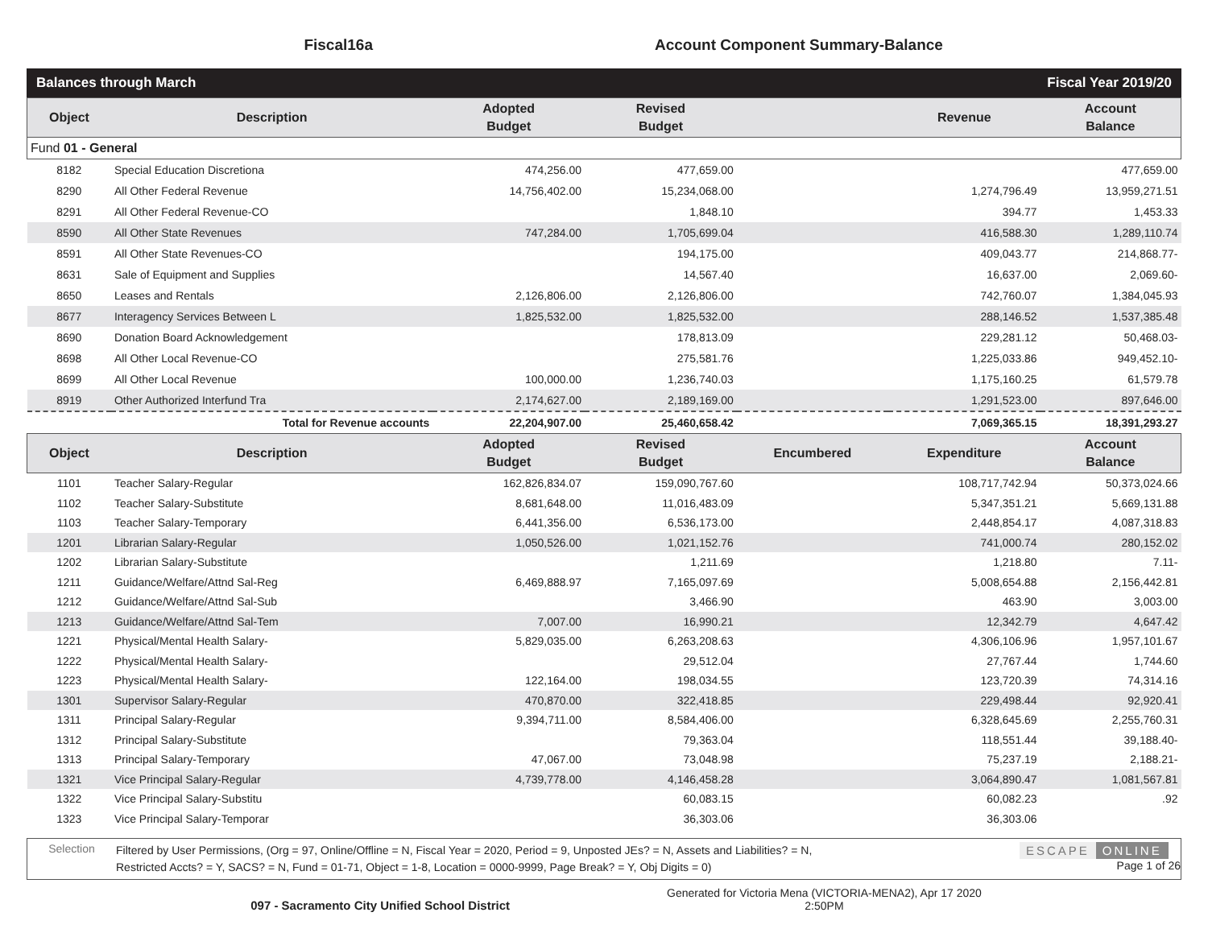Fiscal16a Account Component Summary-Balance
Balances through March Fiscal Year 2019/20
| Object | Description | Adopted Budget | Revised Budget | | Revenue | Account Balance |
| --- | --- | --- | --- | --- | --- | --- |
| Fund 01 - General | | | | | | |
| 8182 | Special Education Discretiona | 474,256.00 | 477,659.00 | | | 477,659.00 |
| 8290 | All Other Federal Revenue | 14,756,402.00 | 15,234,068.00 | | 1,274,796.49 | 13,959,271.51 |
| 8291 | All Other Federal Revenue-CO | | 1,848.10 | | 394.77 | 1,453.33 |
| 8590 | All Other State Revenues | 747,284.00 | 1,705,699.04 | | 416,588.30 | 1,289,110.74 |
| 8591 | All Other State Revenues-CO | | 194,175.00 | | 409,043.77 | 214,868.77- |
| 8631 | Sale of Equipment and Supplies | | 14,567.40 | | 16,637.00 | 2,069.60- |
| 8650 | Leases and Rentals | 2,126,806.00 | 2,126,806.00 | | 742,760.07 | 1,384,045.93 |
| 8677 | Interagency Services Between L | 1,825,532.00 | 1,825,532.00 | | 288,146.52 | 1,537,385.48 |
| 8690 | Donation Board Acknowledgement | | 178,813.09 | | 229,281.12 | 50,468.03- |
| 8698 | All Other Local Revenue-CO | | 275,581.76 | | 1,225,033.86 | 949,452.10- |
| 8699 | All Other Local Revenue | 100,000.00 | 1,236,740.03 | | 1,175,160.25 | 61,579.78 |
| 8919 | Other Authorized Interfund Tra | 2,174,627.00 | 2,189,169.00 | | 1,291,523.00 | 897,646.00 |
| | Total for Revenue accounts | 22,204,907.00 | 25,460,658.42 | | 7,069,365.15 | 18,391,293.27 |
| Object | Description | Adopted Budget | Revised Budget | Encumbered | Expenditure | Account Balance |
| 1101 | Teacher Salary-Regular | 162,826,834.07 | 159,090,767.60 | | 108,717,742.94 | 50,373,024.66 |
| 1102 | Teacher Salary-Substitute | 8,681,648.00 | 11,016,483.09 | | 5,347,351.21 | 5,669,131.88 |
| 1103 | Teacher Salary-Temporary | 6,441,356.00 | 6,536,173.00 | | 2,448,854.17 | 4,087,318.83 |
| 1201 | Librarian Salary-Regular | 1,050,526.00 | 1,021,152.76 | | 741,000.74 | 280,152.02 |
| 1202 | Librarian Salary-Substitute | | 1,211.69 | | 1,218.80 | 7.11- |
| 1211 | Guidance/Welfare/Attnd Sal-Reg | 6,469,888.97 | 7,165,097.69 | | 5,008,654.88 | 2,156,442.81 |
| 1212 | Guidance/Welfare/Attnd Sal-Sub | | 3,466.90 | | 463.90 | 3,003.00 |
| 1213 | Guidance/Welfare/Attnd Sal-Tem | 7,007.00 | 16,990.21 | | 12,342.79 | 4,647.42 |
| 1221 | Physical/Mental Health Salary- | 5,829,035.00 | 6,263,208.63 | | 4,306,106.96 | 1,957,101.67 |
| 1222 | Physical/Mental Health Salary- | | 29,512.04 | | 27,767.44 | 1,744.60 |
| 1223 | Physical/Mental Health Salary- | 122,164.00 | 198,034.55 | | 123,720.39 | 74,314.16 |
| 1301 | Supervisor Salary-Regular | 470,870.00 | 322,418.85 | | 229,498.44 | 92,920.41 |
| 1311 | Principal Salary-Regular | 9,394,711.00 | 8,584,406.00 | | 6,328,645.69 | 2,255,760.31 |
| 1312 | Principal Salary-Substitute | | 79,363.04 | | 118,551.44 | 39,188.40- |
| 1313 | Principal Salary-Temporary | 47,067.00 | 73,048.98 | | 75,237.19 | 2,188.21- |
| 1321 | Vice Principal Salary-Regular | 4,739,778.00 | 4,146,458.28 | | 3,064,890.47 | 1,081,567.81 |
| 1322 | Vice Principal Salary-Substitu | | 60,083.15 | | 60,082.23 | .92 |
| 1323 | Vice Principal Salary-Temporar | | 36,303.06 | | 36,303.06 | |
Selection
Filtered by User Permissions, (Org = 97, Online/Offline = N, Fiscal Year = 2020, Period = 9, Unposted JEs? = N, Assets and Liabilities? = N,
Restricted Accts? = Y, SACS? = N, Fund = 01-71, Object = 1-8, Location = 0000-9999, Page Break? = Y, Obj Digits = 0)
ESCAPE ONLINE
Page 1 of 26
097 - Sacramento City Unified School District
Generated for Victoria Mena (VICTORIA-MENA2), Apr 17 2020
2:50PM